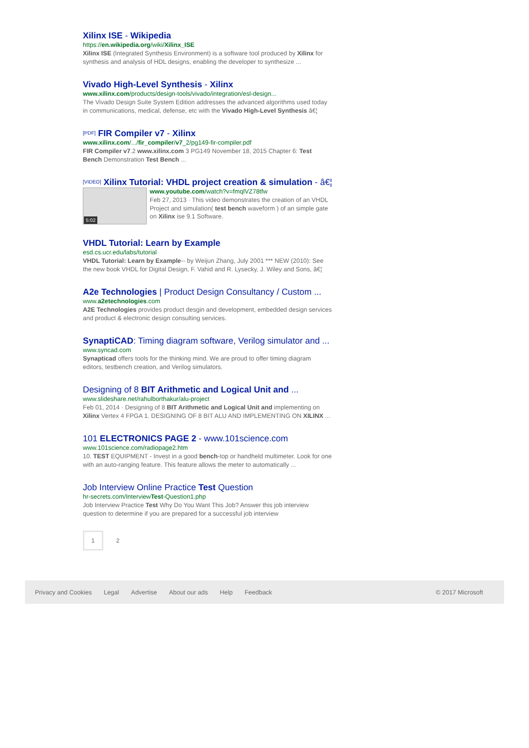Xilinx ISE - Wikipedia
https://en.wikipedia.org/wiki/Xilinx_ISE
Xilinx ISE (Integrated Synthesis Environment) is a software tool produced by Xilinx for synthesis and analysis of HDL designs, enabling the developer to synthesize ...
Vivado High-Level Synthesis - Xilinx
www.xilinx.com/products/design-tools/vivado/integration/esl-design...
The Vivado Design Suite System Edition addresses the advanced algorithms used today in communications, medical, defense, etc with the Vivado High-Level Synthesis â€¦
[PDF] FIR Compiler v7 - Xilinx
www.xilinx.com/.../fir_compiler/v7_2/pg149-fir-compiler.pdf
FIR Compiler v7.2 www.xilinx.com 3 PG149 November 18, 2015 Chapter 6: Test Bench Demonstration Test Bench ...
[VIDEO] Xilinx Tutorial: VHDL project creation & simulation - â€¦
5:02
www.youtube.com/watch?v=fmqlVZ78tfw
Feb 27, 2013 · This video demonstrates the creation of an VHDL Project and simulation( test bench waveform ) of an simple gate on Xilinx ise 9.1 Software.
VHDL Tutorial: Learn by Example
esd.cs.ucr.edu/labs/tutorial
VHDL Tutorial: Learn by Example-- by Weijun Zhang, July 2001 *** NEW (2010): See the new book VHDL for Digital Design, F. Vahid and R. Lysecky, J. Wiley and Sons, â€¦
A2e Technologies | Product Design Consultancy / Custom ...
www.a2etechnologies.com
A2E Technologies provides product desgin and development, embedded design services and product & electronic design consulting services.
SynaptiCAD: Timing diagram software, Verilog simulator and ...
www.syncad.com
Synapticad offers tools for the thinking mind. We are proud to offer timing diagram editors, testbench creation, and Verilog simulators.
Designing of 8 BIT Arithmetic and Logical Unit and ...
www.slideshare.net/rahulborthakur/alu-project
Feb 01, 2014 · Designing of 8 BIT Arithmetic and Logical Unit and implementing on Xilinx Vertex 4 FPGA 1. DESIGNING OF 8 BIT ALU AND IMPLEMENTING ON XILINX ...
101 ELECTRONICS PAGE 2 - www.101science.com
www.101science.com/radiopage2.htm
10. TEST EQUIPMENT - Invest in a good bench-top or handheld multimeter. Look for one with an auto-ranging feature. This feature allows the meter to automatically ...
Job Interview Online Practice Test Question
hr-secrets.com/InterviewTest-Question1.php
Job Interview Practice Test Why Do You Want This Job? Answer this job interview question to determine if you are prepared for a successful job interview
1 2
Privacy and Cookies Legal Advertise About our ads Help Feedback © 2017 Microsoft